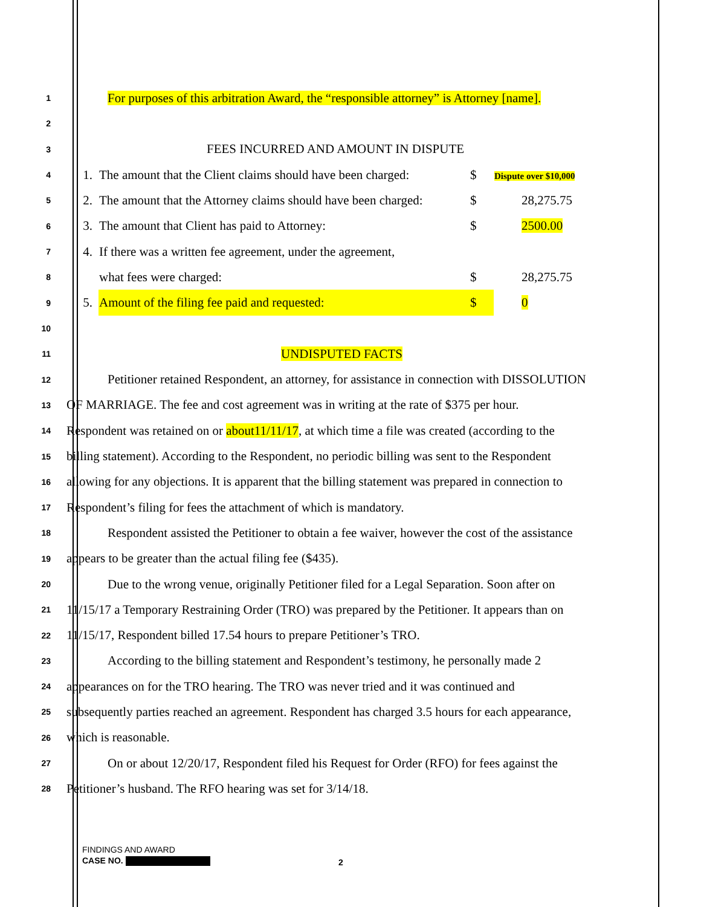1
For purposes of this arbitration Award, the “responsible attorney” is Attorney [name].
2
3
FEES INCURRED AND AMOUNT IN DISPUTE
| 4 | 1. | The amount that the Client claims should have been charged: | $ | Dispute over $10,000 |
| 5 | 2. | The amount that the Attorney claims should have been charged: | $ | 28,275.75 |
| 6 | 3. | The amount that Client has paid to Attorney: | $ | 2500.00 |
| 7 | 4. | If there was a written fee agreement, under the agreement, | | |
| 8 | | what fees were charged: | $ | 28,275.75 |
| 9 | 5. | Amount of the filing fee paid and requested: | $ | 0 |
10
11
UNDISPUTED FACTS
12
Petitioner retained Respondent, an attorney, for assistance in connection with DISSOLUTION
13
OF MARRIAGE. The fee and cost agreement was in writing at the rate of $375 per hour.
14
Respondent was retained on or about11/11/17, at which time a file was created (according to the
15
billing statement). According to the Respondent, no periodic billing was sent to the Respondent
16
allowing for any objections. It is apparent that the billing statement was prepared in connection to
17
Respondent’s filing for fees the attachment of which is mandatory.
18
Respondent assisted the Petitioner to obtain a fee waiver, however the cost of the assistance
19
appears to be greater than the actual filing fee ($435).
20
Due to the wrong venue, originally Petitioner filed for a Legal Separation. Soon after on
21
11/15/17 a Temporary Restraining Order (TRO) was prepared by the Petitioner. It appears than on
22
11/15/17, Respondent billed 17.54 hours to prepare Petitioner’s TRO.
23
According to the billing statement and Respondent’s testimony, he personally made 2
24
appearances on for the TRO hearing. The TRO was never tried and it was continued and
25
subsequently parties reached an agreement. Respondent has charged 3.5 hours for each appearance,
26
which is reasonable.
27
On or about 12/20/17, Respondent filed his Request for Order (RFO) for fees against the
28
Petitioner’s husband. The RFO hearing was set for 3/14/18.
FINDINGS AND AWARD
CASE NO.
2